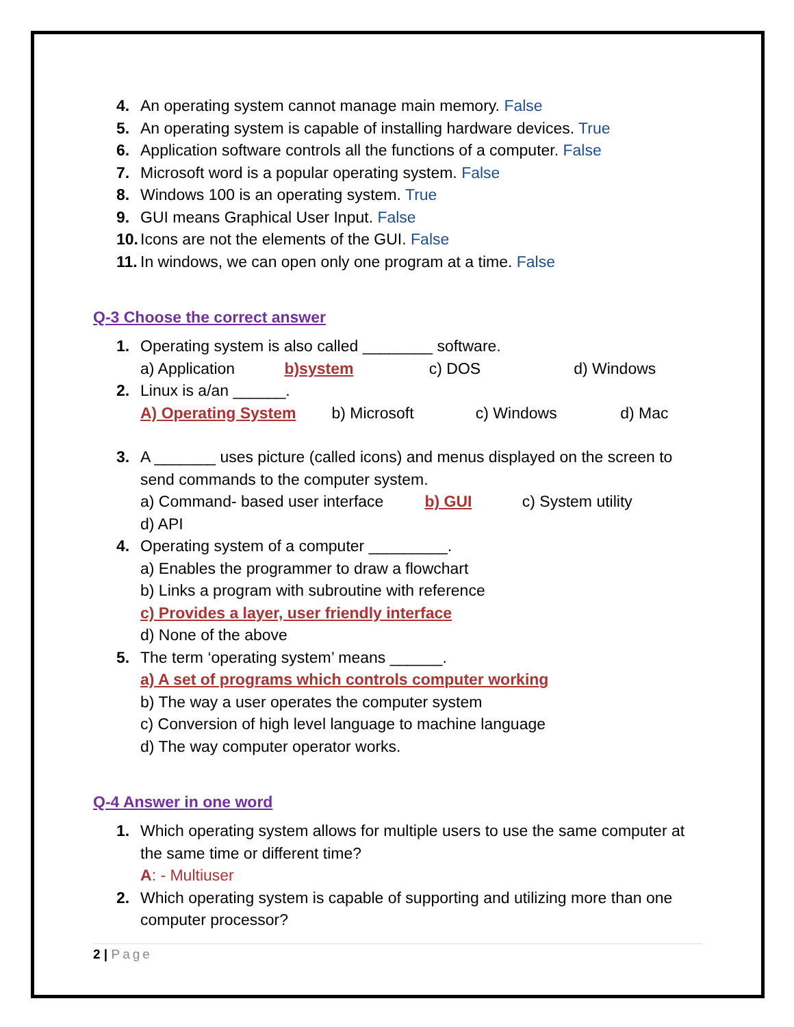4. An operating system cannot manage main memory. False
5. An operating system is capable of installing hardware devices. True
6. Application software controls all the functions of a computer. False
7. Microsoft word is a popular operating system. False
8. Windows 100 is an operating system. True
9. GUI means Graphical User Input. False
10. Icons are not the elements of the GUI. False
11. In windows, we can open only one program at a time. False
Q-3 Choose the correct answer
1. Operating system is also called ________ software.
a) Application b)system c) DOS d) Windows
2. Linux is a/an ______.
A) Operating System b) Microsoft c) Windows d) Mac
3. A _______ uses picture (called icons) and menus displayed on the screen to send commands to the computer system.
a) Command- based user interface b) GUI c) System utility d) API
4. Operating system of a computer _________.
a) Enables the programmer to draw a flowchart
b) Links a program with subroutine with reference
c) Provides a layer, user friendly interface
d) None of the above
5. The term ‘operating system’ means ______.
a) A set of programs which controls computer working
b) The way a user operates the computer system
c) Conversion of high level language to machine language
d) The way computer operator works.
Q-4 Answer in one word
1. Which operating system allows for multiple users to use the same computer at the same time or different time?
A: - Multiuser
2. Which operating system is capable of supporting and utilizing more than one computer processor?
2 | Page